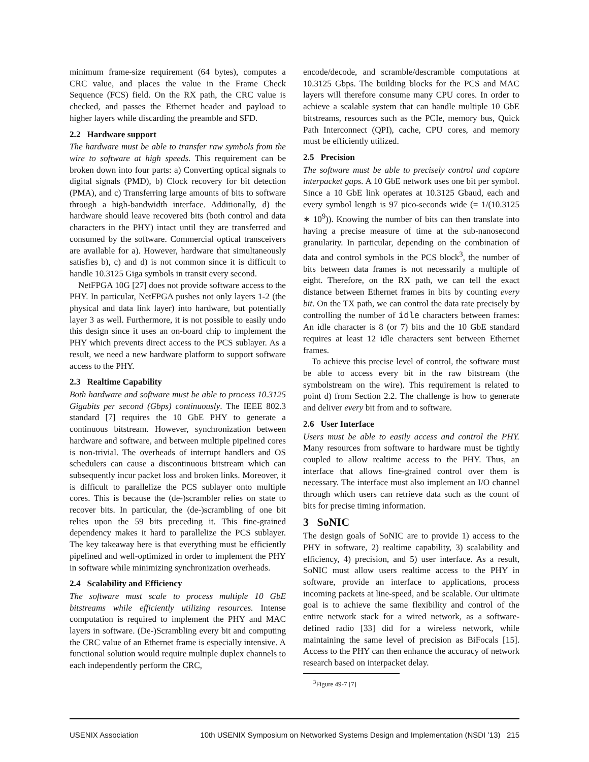minimum frame-size requirement (64 bytes), computes a CRC value, and places the value in the Frame Check Sequence (FCS) field. On the RX path, the CRC value is checked, and passes the Ethernet header and payload to higher layers while discarding the preamble and SFD.
2.2 Hardware support
The hardware must be able to transfer raw symbols from the wire to software at high speeds. This requirement can be broken down into four parts: a) Converting optical signals to digital signals (PMD), b) Clock recovery for bit detection (PMA), and c) Transferring large amounts of bits to software through a high-bandwidth interface. Additionally, d) the hardware should leave recovered bits (both control and data characters in the PHY) intact until they are transferred and consumed by the software. Commercial optical transceivers are available for a). However, hardware that simultaneously satisfies b), c) and d) is not common since it is difficult to handle 10.3125 Giga symbols in transit every second.
NetFPGA 10G [27] does not provide software access to the PHY. In particular, NetFPGA pushes not only layers 1-2 (the physical and data link layer) into hardware, but potentially layer 3 as well. Furthermore, it is not possible to easily undo this design since it uses an on-board chip to implement the PHY which prevents direct access to the PCS sublayer. As a result, we need a new hardware platform to support software access to the PHY.
2.3 Realtime Capability
Both hardware and software must be able to process 10.3125 Gigabits per second (Gbps) continuously. The IEEE 802.3 standard [7] requires the 10 GbE PHY to generate a continuous bitstream. However, synchronization between hardware and software, and between multiple pipelined cores is non-trivial. The overheads of interrupt handlers and OS schedulers can cause a discontinuous bitstream which can subsequently incur packet loss and broken links. Moreover, it is difficult to parallelize the PCS sublayer onto multiple cores. This is because the (de-)scrambler relies on state to recover bits. In particular, the (de-)scrambling of one bit relies upon the 59 bits preceding it. This fine-grained dependency makes it hard to parallelize the PCS sublayer. The key takeaway here is that everything must be efficiently pipelined and well-optimized in order to implement the PHY in software while minimizing synchronization overheads.
2.4 Scalability and Efficiency
The software must scale to process multiple 10 GbE bitstreams while efficiently utilizing resources. Intense computation is required to implement the PHY and MAC layers in software. (De-)Scrambling every bit and computing the CRC value of an Ethernet frame is especially intensive. A functional solution would require multiple duplex channels to each independently perform the CRC,
encode/decode, and scramble/descramble computations at 10.3125 Gbps. The building blocks for the PCS and MAC layers will therefore consume many CPU cores. In order to achieve a scalable system that can handle multiple 10 GbE bitstreams, resources such as the PCIe, memory bus, Quick Path Interconnect (QPI), cache, CPU cores, and memory must be efficiently utilized.
2.5 Precision
The software must be able to precisely control and capture interpacket gaps. A 10 GbE network uses one bit per symbol. Since a 10 GbE link operates at 10.3125 Gbaud, each and every symbol length is 97 pico-seconds wide (= 1/(10.3125 ∗ 10<sup>9</sup>)). Knowing the number of bits can then translate into having a precise measure of time at the sub-nanosecond granularity. In particular, depending on the combination of data and control symbols in the PCS block<sup>3</sup>, the number of bits between data frames is not necessarily a multiple of eight. Therefore, on the RX path, we can tell the exact distance between Ethernet frames in bits by counting every bit. On the TX path, we can control the data rate precisely by controlling the number of idle characters between frames: An idle character is 8 (or 7) bits and the 10 GbE standard requires at least 12 idle characters sent between Ethernet frames.
To achieve this precise level of control, the software must be able to access every bit in the raw bitstream (the symbolstream on the wire). This requirement is related to point d) from Section 2.2. The challenge is how to generate and deliver every bit from and to software.
2.6 User Interface
Users must be able to easily access and control the PHY. Many resources from software to hardware must be tightly coupled to allow realtime access to the PHY. Thus, an interface that allows fine-grained control over them is necessary. The interface must also implement an I/O channel through which users can retrieve data such as the count of bits for precise timing information.
3 SoNIC
The design goals of SoNIC are to provide 1) access to the PHY in software, 2) realtime capability, 3) scalability and efficiency, 4) precision, and 5) user interface. As a result, SoNIC must allow users realtime access to the PHY in software, provide an interface to applications, process incoming packets at line-speed, and be scalable. Our ultimate goal is to achieve the same flexibility and control of the entire network stack for a wired network, as a software-defined radio [33] did for a wireless network, while maintaining the same level of precision as BiFocals [15]. Access to the PHY can then enhance the accuracy of network research based on interpacket delay.
<sup>3</sup> Figure 49-7 [7]
USENIX Association 10th USENIX Symposium on Networked Systems Design and Implementation (NSDI ’13) 215